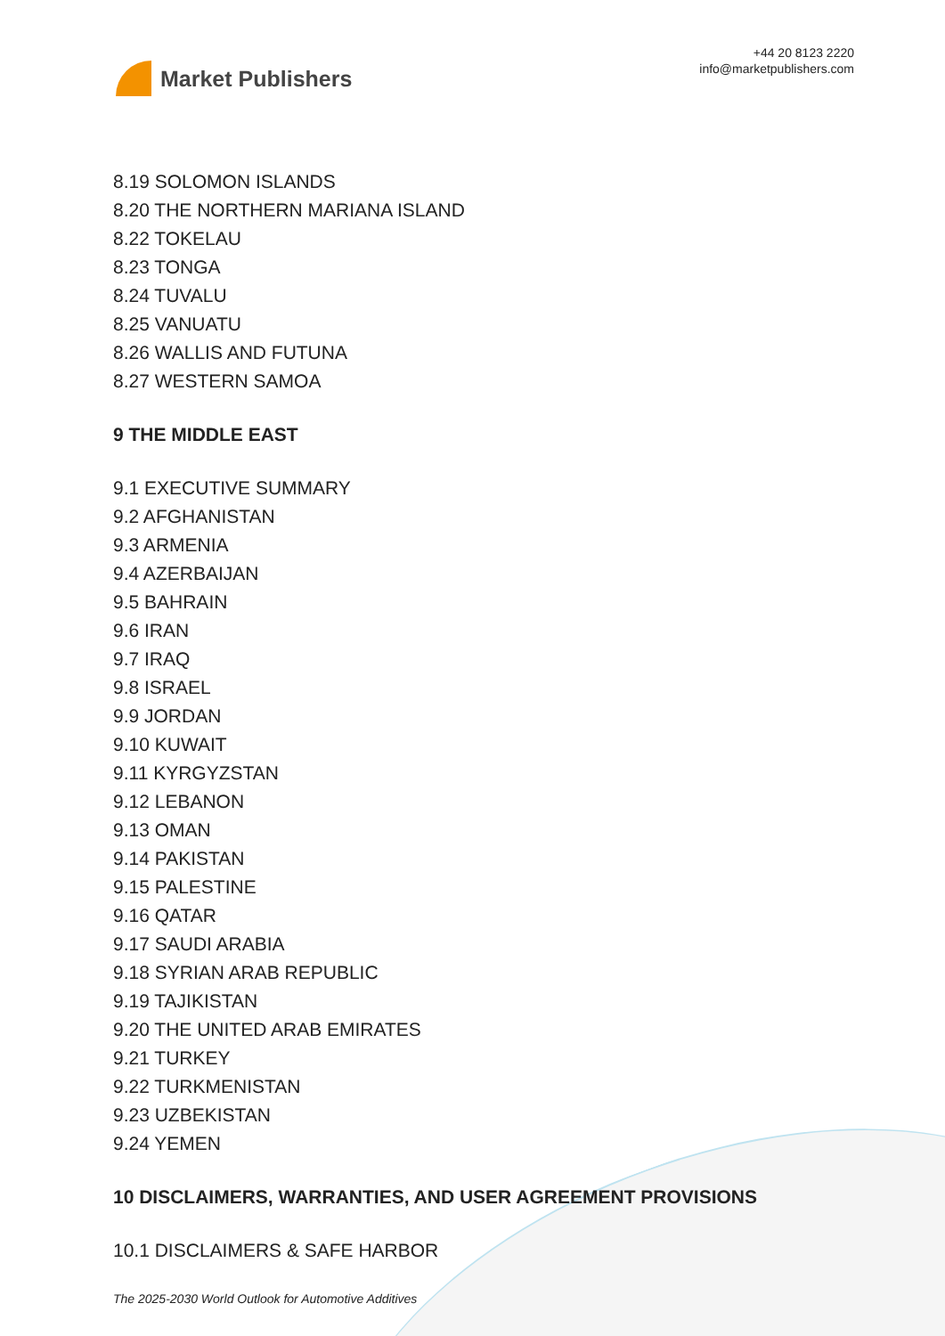Market Publishers
+44 20 8123 2220
info@marketpublishers.com
8.19 SOLOMON ISLANDS
8.20 THE NORTHERN MARIANA ISLAND
8.22 TOKELAU
8.23 TONGA
8.24 TUVALU
8.25 VANUATU
8.26 WALLIS AND FUTUNA
8.27 WESTERN SAMOA
9 THE MIDDLE EAST
9.1 EXECUTIVE SUMMARY
9.2 AFGHANISTAN
9.3 ARMENIA
9.4 AZERBAIJAN
9.5 BAHRAIN
9.6 IRAN
9.7 IRAQ
9.8 ISRAEL
9.9 JORDAN
9.10 KUWAIT
9.11 KYRGYZSTAN
9.12 LEBANON
9.13 OMAN
9.14 PAKISTAN
9.15 PALESTINE
9.16 QATAR
9.17 SAUDI ARABIA
9.18 SYRIAN ARAB REPUBLIC
9.19 TAJIKISTAN
9.20 THE UNITED ARAB EMIRATES
9.21 TURKEY
9.22 TURKMENISTAN
9.23 UZBEKISTAN
9.24 YEMEN
10 DISCLAIMERS, WARRANTIES, AND USER AGREEMENT PROVISIONS
10.1 DISCLAIMERS & SAFE HARBOR
The 2025-2030 World Outlook for Automotive Additives